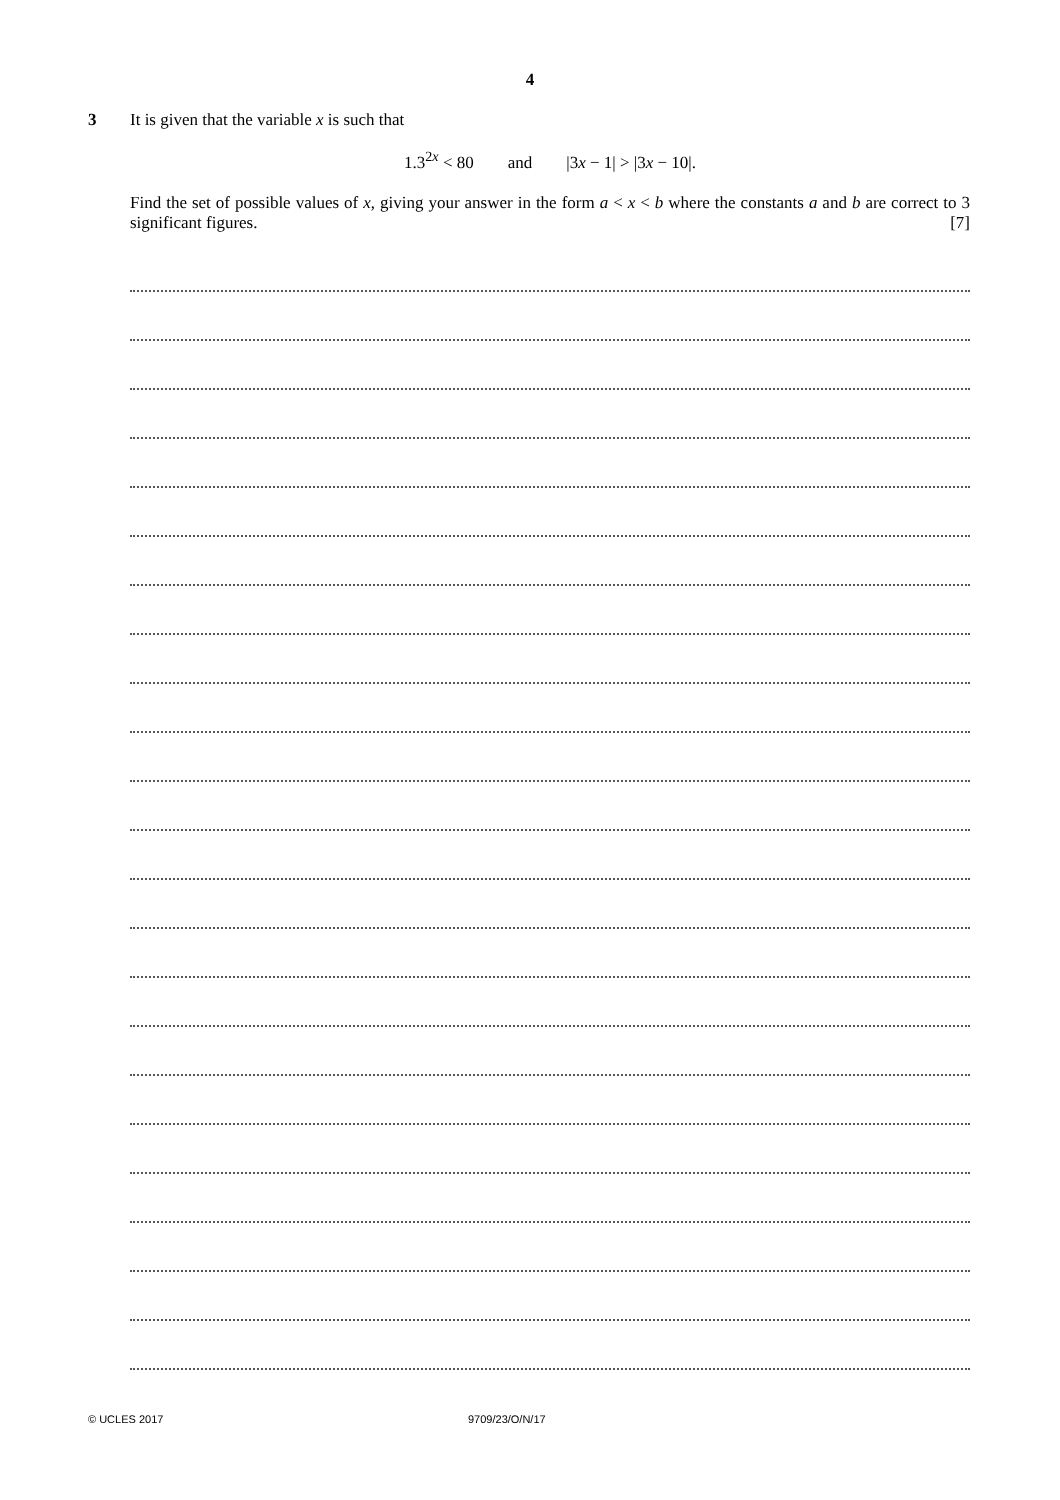4
3 It is given that the variable x is such that
1.3<sup>2x</sup> < 80 and |3x − 1| > |3x − 10|.
Find the set of possible values of x, giving your answer in the form a < x < b where the constants a and b are correct to 3 significant figures. [7]
© UCLES 2017 9709/23/O/N/17